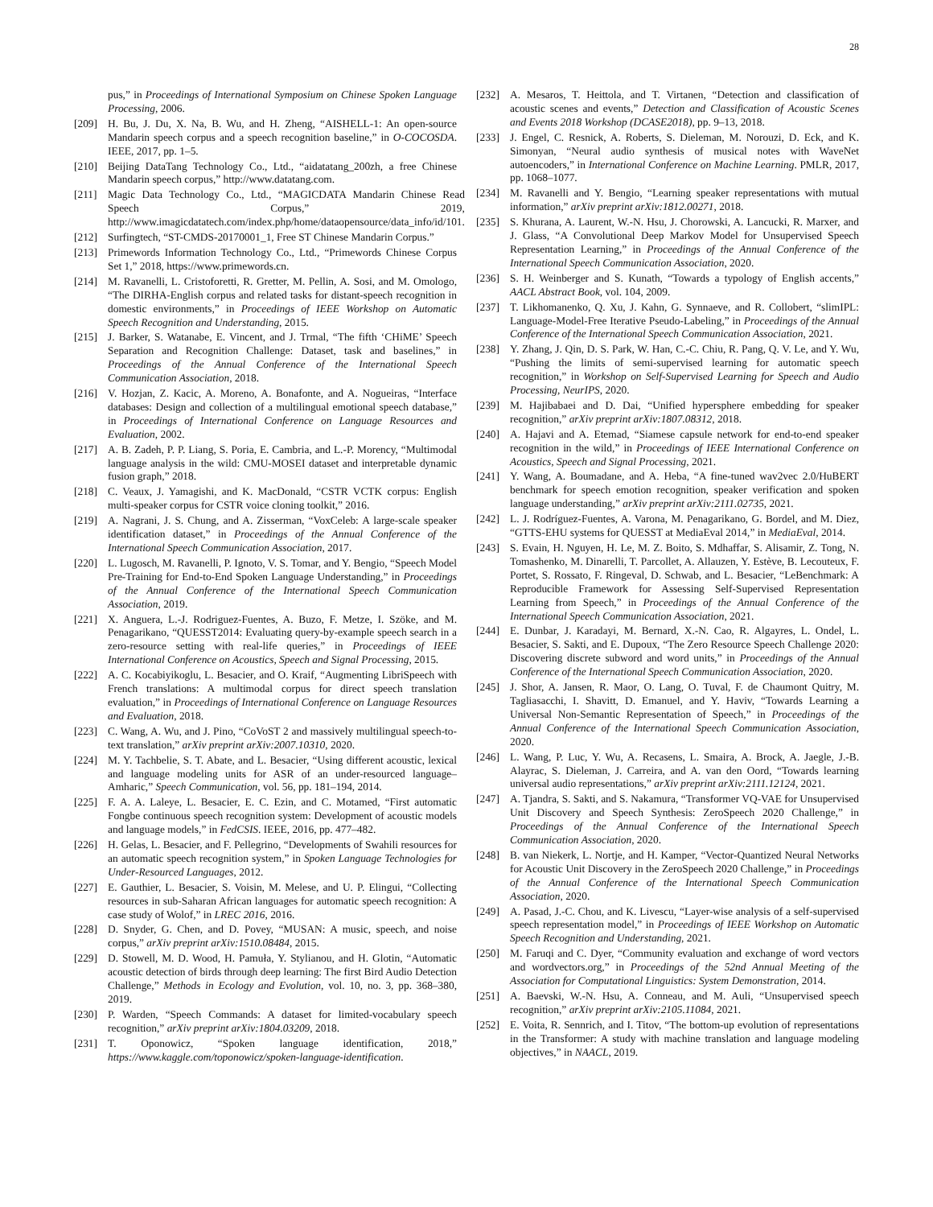28
pus,” in Proceedings of International Symposium on Chinese Spoken Language Processing, 2006.
[209] H. Bu, J. Du, X. Na, B. Wu, and H. Zheng, “AISHELL-1: An open-source Mandarin speech corpus and a speech recognition baseline,” in O-COCOSDA. IEEE, 2017, pp. 1–5.
[210] Beijing DataTang Technology Co., Ltd., “aidatatang_200zh, a free Chinese Mandarin speech corpus,” http://www.datatang.com.
[211] Magic Data Technology Co., Ltd., “MAGICDATA Mandarin Chinese Read Speech Corpus,” 2019, http://www.imagicdatatech.com/index.php/home/dataopensource/data_info/id/101.
[212] Surfingtech, “ST-CMDS-20170001_1, Free ST Chinese Mandarin Corpus.”
[213] Primewords Information Technology Co., Ltd., “Primewords Chinese Corpus Set 1,” 2018, https://www.primewords.cn.
[214] M. Ravanelli, L. Cristoforetti, R. Gretter, M. Pellin, A. Sosi, and M. Omologo, “The DIRHA-English corpus and related tasks for distant-speech recognition in domestic environments,” in Proceedings of IEEE Workshop on Automatic Speech Recognition and Understanding, 2015.
[215] J. Barker, S. Watanabe, E. Vincent, and J. Trmal, “The fifth ‘CHiME’ Speech Separation and Recognition Challenge: Dataset, task and baselines,” in Proceedings of the Annual Conference of the International Speech Communication Association, 2018.
[216] V. Hozjan, Z. Kacic, A. Moreno, A. Bonafonte, and A. Nogueiras, “Interface databases: Design and collection of a multilingual emotional speech database,” in Proceedings of International Conference on Language Resources and Evaluation, 2002.
[217] A. B. Zadeh, P. P. Liang, S. Poria, E. Cambria, and L.-P. Morency, “Multimodal language analysis in the wild: CMU-MOSEI dataset and interpretable dynamic fusion graph,” 2018.
[218] C. Veaux, J. Yamagishi, and K. MacDonald, “CSTR VCTK corpus: English multi-speaker corpus for CSTR voice cloning toolkit,” 2016.
[219] A. Nagrani, J. S. Chung, and A. Zisserman, “VoxCeleb: A large-scale speaker identification dataset,” in Proceedings of the Annual Conference of the International Speech Communication Association, 2017.
[220] L. Lugosch, M. Ravanelli, P. Ignoto, V. S. Tomar, and Y. Bengio, “Speech Model Pre-Training for End-to-End Spoken Language Understanding,” in Proceedings of the Annual Conference of the International Speech Communication Association, 2019.
[221] X. Anguera, L.-J. Rodriguez-Fuentes, A. Buzo, F. Metze, I. Szöke, and M. Penagarikano, “QUESST2014: Evaluating query-by-example speech search in a zero-resource setting with real-life queries,” in Proceedings of IEEE International Conference on Acoustics, Speech and Signal Processing, 2015.
[222] A. C. Kocabiyikoglu, L. Besacier, and O. Kraif, “Augmenting LibriSpeech with French translations: A multimodal corpus for direct speech translation evaluation,” in Proceedings of International Conference on Language Resources and Evaluation, 2018.
[223] C. Wang, A. Wu, and J. Pino, “CoVoST 2 and massively multilingual speech-to-text translation,” arXiv preprint arXiv:2007.10310, 2020.
[224] M. Y. Tachbelie, S. T. Abate, and L. Besacier, “Using different acoustic, lexical and language modeling units for ASR of an under-resourced language–Amharic,” Speech Communication, vol. 56, pp. 181–194, 2014.
[225] F. A. A. Laleye, L. Besacier, E. C. Ezin, and C. Motamed, “First automatic Fongbe continuous speech recognition system: Development of acoustic models and language models,” in FedCSIS. IEEE, 2016, pp. 477–482.
[226] H. Gelas, L. Besacier, and F. Pellegrino, “Developments of Swahili resources for an automatic speech recognition system,” in Spoken Language Technologies for Under-Resourced Languages, 2012.
[227] E. Gauthier, L. Besacier, S. Voisin, M. Melese, and U. P. Elingui, “Collecting resources in sub-Saharan African languages for automatic speech recognition: A case study of Wolof,” in LREC 2016, 2016.
[228] D. Snyder, G. Chen, and D. Povey, “MUSAN: A music, speech, and noise corpus,” arXiv preprint arXiv:1510.08484, 2015.
[229] D. Stowell, M. D. Wood, H. Pamuła, Y. Stylianou, and H. Glotin, “Automatic acoustic detection of birds through deep learning: The first Bird Audio Detection Challenge,” Methods in Ecology and Evolution, vol. 10, no. 3, pp. 368–380, 2019.
[230] P. Warden, “Speech Commands: A dataset for limited-vocabulary speech recognition,” arXiv preprint arXiv:1804.03209, 2018.
[231] T. Oponowicz, “Spoken language identification, 2018,” https://www.kaggle.com/toponowicz/spoken-language-identification.
[232] A. Mesaros, T. Heittola, and T. Virtanen, “Detection and classification of acoustic scenes and events,” Detection and Classification of Acoustic Scenes and Events 2018 Workshop (DCASE2018), pp. 9–13, 2018.
[233] J. Engel, C. Resnick, A. Roberts, S. Dieleman, M. Norouzi, D. Eck, and K. Simonyan, “Neural audio synthesis of musical notes with WaveNet autoencoders,” in International Conference on Machine Learning. PMLR, 2017, pp. 1068–1077.
[234] M. Ravanelli and Y. Bengio, “Learning speaker representations with mutual information,” arXiv preprint arXiv:1812.00271, 2018.
[235] S. Khurana, A. Laurent, W.-N. Hsu, J. Chorowski, A. Lancucki, R. Marxer, and J. Glass, “A Convolutional Deep Markov Model for Unsupervised Speech Representation Learning,” in Proceedings of the Annual Conference of the International Speech Communication Association, 2020.
[236] S. H. Weinberger and S. Kunath, “Towards a typology of English accents,” AACL Abstract Book, vol. 104, 2009.
[237] T. Likhomanenko, Q. Xu, J. Kahn, G. Synnaeve, and R. Collobert, “slimIPL: Language-Model-Free Iterative Pseudo-Labeling,” in Proceedings of the Annual Conference of the International Speech Communication Association, 2021.
[238] Y. Zhang, J. Qin, D. S. Park, W. Han, C.-C. Chiu, R. Pang, Q. V. Le, and Y. Wu, “Pushing the limits of semi-supervised learning for automatic speech recognition,” in Workshop on Self-Supervised Learning for Speech and Audio Processing, NeurIPS, 2020.
[239] M. Hajibabaei and D. Dai, “Unified hypersphere embedding for speaker recognition,” arXiv preprint arXiv:1807.08312, 2018.
[240] A. Hajavi and A. Etemad, “Siamese capsule network for end-to-end speaker recognition in the wild,” in Proceedings of IEEE International Conference on Acoustics, Speech and Signal Processing, 2021.
[241] Y. Wang, A. Boumadane, and A. Heba, “A fine-tuned wav2vec 2.0/HuBERT benchmark for speech emotion recognition, speaker verification and spoken language understanding,” arXiv preprint arXiv:2111.02735, 2021.
[242] L. J. Rodríguez-Fuentes, A. Varona, M. Penagarikano, G. Bordel, and M. Diez, “GTTS-EHU systems for QUESST at MediaEval 2014,” in MediaEval, 2014.
[243] S. Evain, H. Nguyen, H. Le, M. Z. Boito, S. Mdhaffar, S. Alisamir, Z. Tong, N. Tomashenko, M. Dinarelli, T. Parcollet, A. Allauzen, Y. Estève, B. Lecouteux, F. Portet, S. Rossato, F. Ringeval, D. Schwab, and L. Besacier, “LeBenchmark: A Reproducible Framework for Assessing Self-Supervised Representation Learning from Speech,” in Proceedings of the Annual Conference of the International Speech Communication Association, 2021.
[244] E. Dunbar, J. Karadayi, M. Bernard, X.-N. Cao, R. Algayres, L. Ondel, L. Besacier, S. Sakti, and E. Dupoux, “The Zero Resource Speech Challenge 2020: Discovering discrete subword and word units,” in Proceedings of the Annual Conference of the International Speech Communication Association, 2020.
[245] J. Shor, A. Jansen, R. Maor, O. Lang, O. Tuval, F. de Chaumont Quitry, M. Tagliasacchi, I. Shavitt, D. Emanuel, and Y. Haviv, “Towards Learning a Universal Non-Semantic Representation of Speech,” in Proceedings of the Annual Conference of the International Speech Communication Association, 2020.
[246] L. Wang, P. Luc, Y. Wu, A. Recasens, L. Smaira, A. Brock, A. Jaegle, J.-B. Alayrac, S. Dieleman, J. Carreira, and A. van den Oord, “Towards learning universal audio representations,” arXiv preprint arXiv:2111.12124, 2021.
[247] A. Tjandra, S. Sakti, and S. Nakamura, “Transformer VQ-VAE for Unsupervised Unit Discovery and Speech Synthesis: ZeroSpeech 2020 Challenge,” in Proceedings of the Annual Conference of the International Speech Communication Association, 2020.
[248] B. van Niekerk, L. Nortje, and H. Kamper, “Vector-Quantized Neural Networks for Acoustic Unit Discovery in the ZeroSpeech 2020 Challenge,” in Proceedings of the Annual Conference of the International Speech Communication Association, 2020.
[249] A. Pasad, J.-C. Chou, and K. Livescu, “Layer-wise analysis of a self-supervised speech representation model,” in Proceedings of IEEE Workshop on Automatic Speech Recognition and Understanding, 2021.
[250] M. Faruqi and C. Dyer, “Community evaluation and exchange of word vectors and wordvectors.org,” in Proceedings of the 52nd Annual Meeting of the Association for Computational Linguistics: System Demonstration, 2014.
[251] A. Baevski, W.-N. Hsu, A. Conneau, and M. Auli, “Unsupervised speech recognition,” arXiv preprint arXiv:2105.11084, 2021.
[252] E. Voita, R. Sennrich, and I. Titov, “The bottom-up evolution of representations in the Transformer: A study with machine translation and language modeling objectives,” in NAACL, 2019.